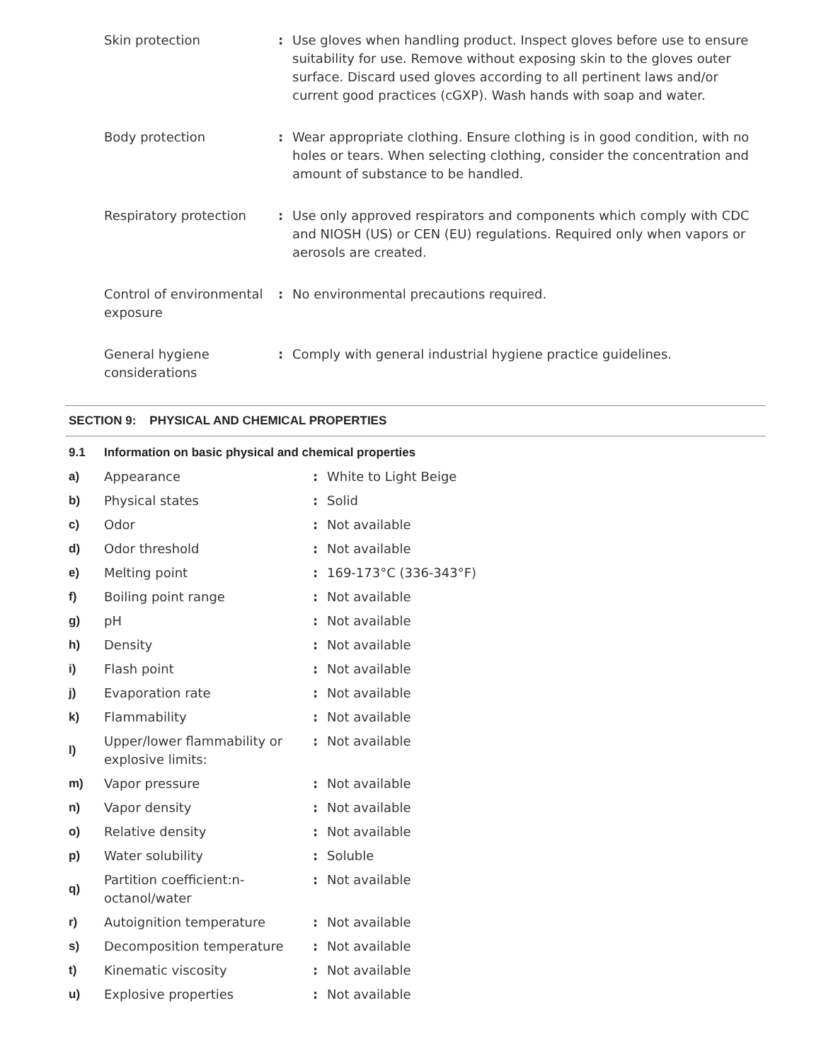| Skin protection | : | Use gloves when handling product. Inspect gloves before use to ensure suitability for use. Remove without exposing skin to the gloves outer surface. Discard used gloves according to all pertinent laws and/or current good practices (cGXP). Wash hands with soap and water. |
| Body protection | : | Wear appropriate clothing. Ensure clothing is in good condition, with no holes or tears. When selecting clothing, consider the concentration and amount of substance to be handled. |
| Respiratory protection | : | Use only approved respirators and components which comply with CDC and NIOSH (US) or CEN (EU) regulations. Required only when vapors or aerosols are created. |
| Control of environmental exposure | : | No environmental precautions required. |
| General hygiene considerations | : | Comply with general industrial hygiene practice guidelines. |
SECTION 9: PHYSICAL AND CHEMICAL PROPERTIES
| 9.1 | Information on basic physical and chemical properties | | |
| a) | Appearance | : | White to Light Beige |
| b) | Physical states | : | Solid |
| c) | Odor | : | Not available |
| d) | Odor threshold | : | Not available |
| e) | Melting point | : | 169-173°C (336-343°F) |
| f) | Boiling point range | : | Not available |
| g) | pH | : | Not available |
| h) | Density | : | Not available |
| i) | Flash point | : | Not available |
| j) | Evaporation rate | : | Not available |
| k) | Flammability | : | Not available |
| l) | Upper/lower flammability or explosive limits: | : | Not available |
| m) | Vapor pressure | : | Not available |
| n) | Vapor density | : | Not available |
| o) | Relative density | : | Not available |
| p) | Water solubility | : | Soluble |
| q) | Partition coefficient:n-octanol/water | : | Not available |
| r) | Autoignition temperature | : | Not available |
| s) | Decomposition temperature | : | Not available |
| t) | Kinematic viscosity | : | Not available |
| u) | Explosive properties | : | Not available |